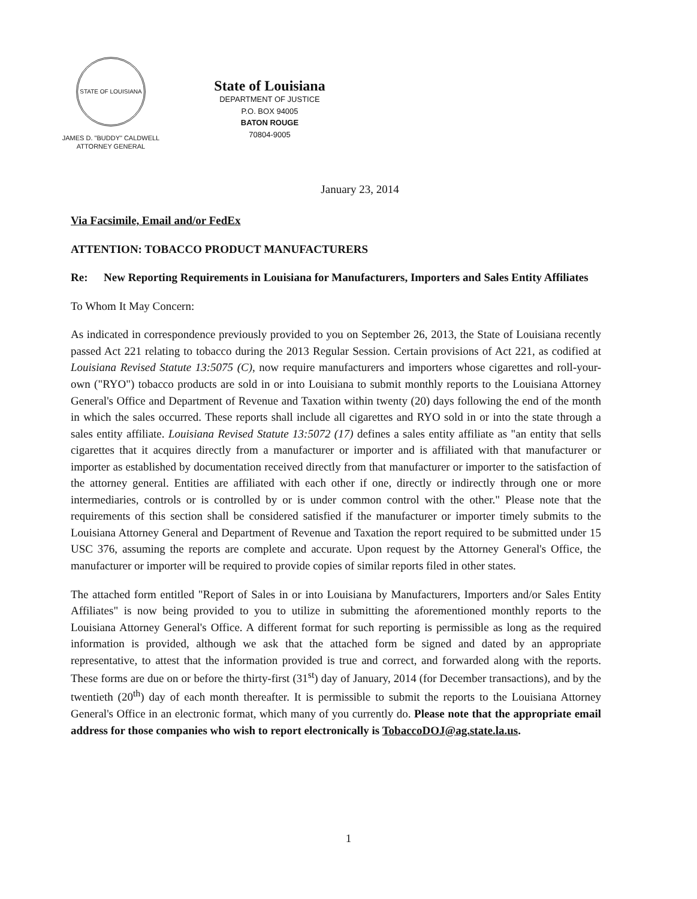STATE OF LOUISIANA
JAMES D. "BUDDY" CALDWELL
ATTORNEY GENERAL
State of Louisiana
DEPARTMENT OF JUSTICE
P.O. BOX 94005
BATON ROUGE
70804-9005
January 23, 2014
Via Facsimile, Email and/or FedEx
ATTENTION: TOBACCO PRODUCT MANUFACTURERS
Re: New Reporting Requirements in Louisiana for Manufacturers, Importers and Sales Entity Affiliates
To Whom It May Concern:
As indicated in correspondence previously provided to you on September 26, 2013, the State of Louisiana recently passed Act 221 relating to tobacco during the 2013 Regular Session. Certain provisions of Act 221, as codified at Louisiana Revised Statute 13:5075 (C), now require manufacturers and importers whose cigarettes and roll-your-own ("RYO") tobacco products are sold in or into Louisiana to submit monthly reports to the Louisiana Attorney General's Office and Department of Revenue and Taxation within twenty (20) days following the end of the month in which the sales occurred. These reports shall include all cigarettes and RYO sold in or into the state through a sales entity affiliate. Louisiana Revised Statute 13:5072 (17) defines a sales entity affiliate as "an entity that sells cigarettes that it acquires directly from a manufacturer or importer and is affiliated with that manufacturer or importer as established by documentation received directly from that manufacturer or importer to the satisfaction of the attorney general. Entities are affiliated with each other if one, directly or indirectly through one or more intermediaries, controls or is controlled by or is under common control with the other." Please note that the requirements of this section shall be considered satisfied if the manufacturer or importer timely submits to the Louisiana Attorney General and Department of Revenue and Taxation the report required to be submitted under 15 USC 376, assuming the reports are complete and accurate. Upon request by the Attorney General's Office, the manufacturer or importer will be required to provide copies of similar reports filed in other states.
The attached form entitled "Report of Sales in or into Louisiana by Manufacturers, Importers and/or Sales Entity Affiliates" is now being provided to you to utilize in submitting the aforementioned monthly reports to the Louisiana Attorney General's Office. A different format for such reporting is permissible as long as the required information is provided, although we ask that the attached form be signed and dated by an appropriate representative, to attest that the information provided is true and correct, and forwarded along with the reports. These forms are due on or before the thirty-first (31<sup>st</sup>) day of January, 2014 (for December transactions), and by the twentieth (20<sup>th</sup>) day of each month thereafter. It is permissible to submit the reports to the Louisiana Attorney General's Office in an electronic format, which many of you currently do. Please note that the appropriate email address for those companies who wish to report electronically is TobaccoDOJ@ag.state.la.us.
1